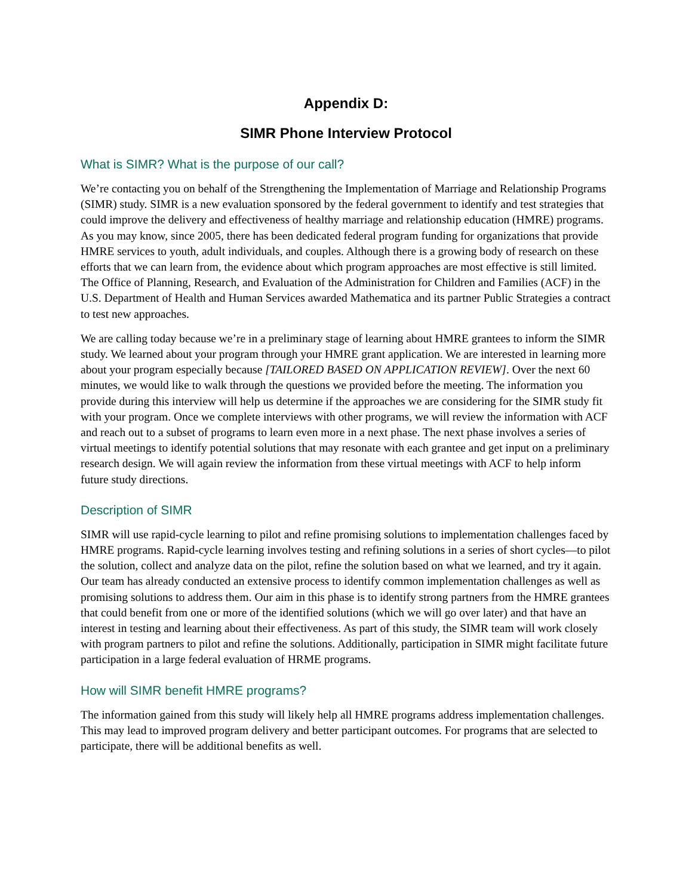Appendix D:
SIMR Phone Interview Protocol
What is SIMR? What is the purpose of our call?
We’re contacting you on behalf of the Strengthening the Implementation of Marriage and Relationship Programs (SIMR) study. SIMR is a new evaluation sponsored by the federal government to identify and test strategies that could improve the delivery and effectiveness of healthy marriage and relationship education (HMRE) programs. As you may know, since 2005, there has been dedicated federal program funding for organizations that provide HMRE services to youth, adult individuals, and couples. Although there is a growing body of research on these efforts that we can learn from, the evidence about which program approaches are most effective is still limited. The Office of Planning, Research, and Evaluation of the Administration for Children and Families (ACF) in the U.S. Department of Health and Human Services awarded Mathematica and its partner Public Strategies a contract to test new approaches.
We are calling today because we’re in a preliminary stage of learning about HMRE grantees to inform the SIMR study. We learned about your program through your HMRE grant application. We are interested in learning more about your program especially because [TAILORED BASED ON APPLICATION REVIEW]. Over the next 60 minutes, we would like to walk through the questions we provided before the meeting. The information you provide during this interview will help us determine if the approaches we are considering for the SIMR study fit with your program. Once we complete interviews with other programs, we will review the information with ACF and reach out to a subset of programs to learn even more in a next phase. The next phase involves a series of virtual meetings to identify potential solutions that may resonate with each grantee and get input on a preliminary research design. We will again review the information from these virtual meetings with ACF to help inform future study directions.
Description of SIMR
SIMR will use rapid-cycle learning to pilot and refine promising solutions to implementation challenges faced by HMRE programs. Rapid-cycle learning involves testing and refining solutions in a series of short cycles—to pilot the solution, collect and analyze data on the pilot, refine the solution based on what we learned, and try it again. Our team has already conducted an extensive process to identify common implementation challenges as well as promising solutions to address them. Our aim in this phase is to identify strong partners from the HMRE grantees that could benefit from one or more of the identified solutions (which we will go over later) and that have an interest in testing and learning about their effectiveness. As part of this study, the SIMR team will work closely with program partners to pilot and refine the solutions. Additionally, participation in SIMR might facilitate future participation in a large federal evaluation of HRME programs.
How will SIMR benefit HMRE programs?
The information gained from this study will likely help all HMRE programs address implementation challenges. This may lead to improved program delivery and better participant outcomes. For programs that are selected to participate, there will be additional benefits as well.